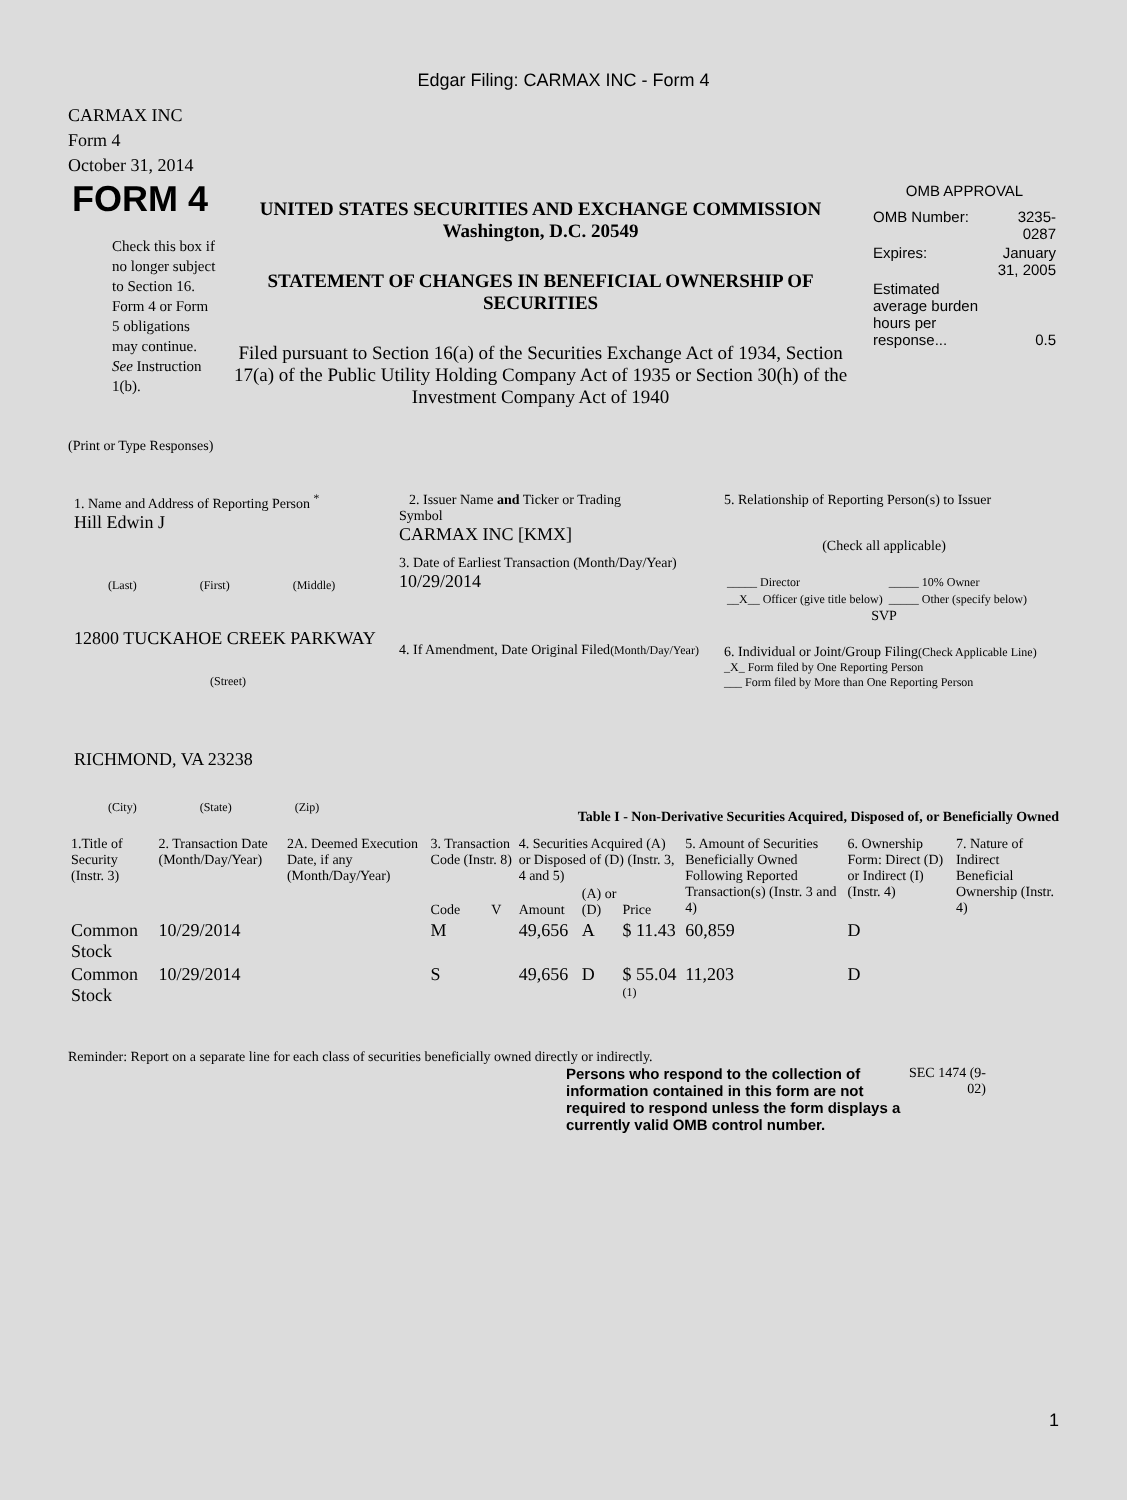Edgar Filing: CARMAX INC - Form 4
CARMAX INC
Form 4
October 31, 2014
FORM 4
Check this box if no longer subject to Section 16. Form 4 or Form 5 obligations may continue. See Instruction 1(b).
UNITED STATES SECURITIES AND EXCHANGE COMMISSION
Washington, D.C. 20549
STATEMENT OF CHANGES IN BENEFICIAL OWNERSHIP OF SECURITIES
Filed pursuant to Section 16(a) of the Securities Exchange Act of 1934, Section 17(a) of the Public Utility Holding Company Act of 1935 or Section 30(h) of the Investment Company Act of 1940
OMB APPROVAL
| OMB Number: | 3235-0287 |
| Expires: | January 31, 2005 |
| Estimated average burden hours per response... | 0.5 |
(Print or Type Responses)
1. Name and Address of Reporting Person <sup>*</sup>
Hill Edwin J
(Last) (First) (Middle)
12800 TUCKAHOE CREEK PARKWAY
(Street)
RICHMOND, VA 23238
(City) (State) (Zip)
2. Issuer Name and Ticker or Trading
Symbol
CARMAX INC [KMX]
3. Date of Earliest Transaction (Month/Day/Year)
10/29/2014
4. If Amendment, Date Original Filed(Month/Day/Year)
5. Relationship of Reporting Person(s) to Issuer
(Check all applicable)
| _____ Director | _____ 10% Owner |
| __X__ Officer (give title below) | _____ Other (specify below) |
SVP
6. Individual or Joint/Group Filing(Check Applicable Line)
_X_ Form filed by One Reporting Person
___ Form filed by More than One Reporting Person
Table I - Non-Derivative Securities Acquired, Disposed of, or Beneficially Owned
| 1.Title of Security (Instr. 3) | 2. Transaction Date (Month/Day/Year) | 2A. Deemed Execution Date, if any (Month/Day/Year) | 3. Transaction Code (Instr. 8) | | 4. Securities Acquired (A) or Disposed of (D) (Instr. 3, 4 and 5) | | | 5. Amount of Securities Beneficially Owned Following Reported Transaction(s) (Instr. 3 and 4) | 6. Ownership Form: Direct (D) or Indirect (I) (Instr. 4) | 7. Nature of Indirect Beneficial Ownership (Instr. 4) |
| --- | --- | --- | --- | --- | --- | --- | --- | --- | --- | --- |
| | | | Code | V | Amount | (A) or (D) | Price | | | |
| Common Stock | 10/29/2014 | | M | | 49,656 | A | $ 11.43 | 60,859 | D | |
| Common Stock | 10/29/2014 | | S | | 49,656 | D | $ 55.04 <sup>(1)</sup> | 11,203 | D | |
Reminder: Report on a separate line for each class of securities beneficially owned directly or indirectly.
Persons who respond to the collection of information contained in this form are not required to respond unless the form displays a currently valid OMB control number.
SEC 1474 (9-02)
1